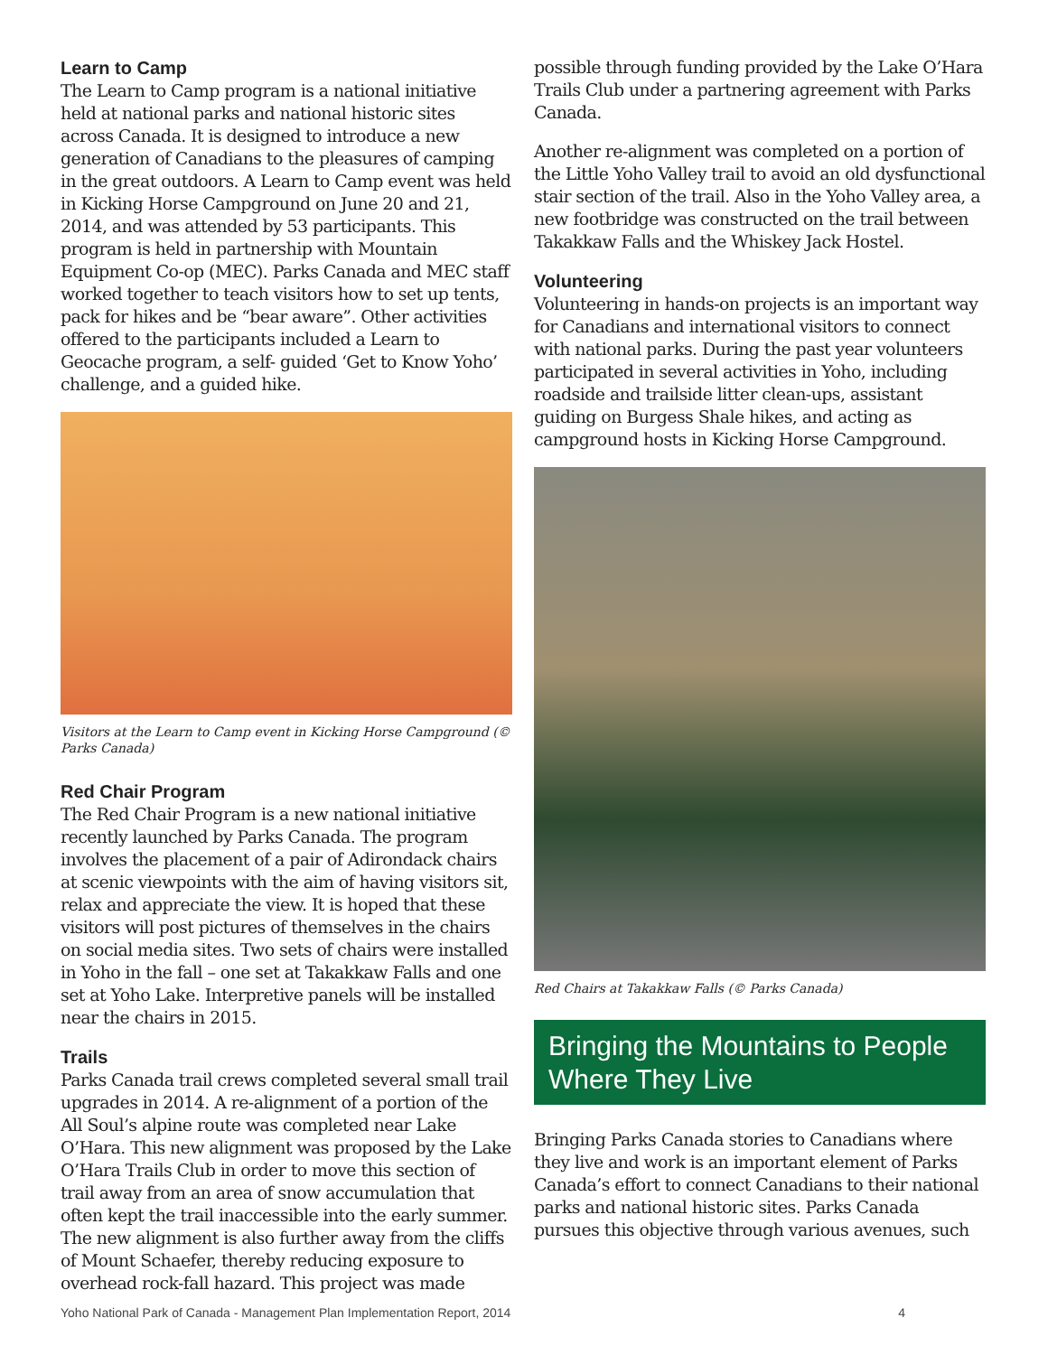Learn to Camp
The Learn to Camp program is a national initiative held at national parks and national historic sites across Canada. It is designed to introduce a new generation of Canadians to the pleasures of camping in the great outdoors. A Learn to Camp event was held in Kicking Horse Campground on June 20 and 21, 2014, and was attended by 53 participants. This program is held in partnership with Mountain Equipment Co-op (MEC). Parks Canada and MEC staff worked together to teach visitors how to set up tents, pack for hikes and be “bear aware”. Other activities offered to the participants included a Learn to Geocache program, a self- guided ‘Get to Know Yoho’ challenge, and a guided hike.
Visitors at the Learn to Camp event in Kicking Horse Campground (© Parks Canada)
Red Chair Program
The Red Chair Program is a new national initiative recently launched by Parks Canada. The program involves the placement of a pair of Adirondack chairs at scenic viewpoints with the aim of having visitors sit, relax and appreciate the view. It is hoped that these visitors will post pictures of themselves in the chairs on social media sites. Two sets of chairs were installed in Yoho in the fall – one set at Takakkaw Falls and one set at Yoho Lake. Interpretive panels will be installed near the chairs in 2015.
Trails
Parks Canada trail crews completed several small trail upgrades in 2014. A re-alignment of a portion of the All Soul’s alpine route was completed near Lake O’Hara. This new alignment was proposed by the Lake O’Hara Trails Club in order to move this section of trail away from an area of snow accumulation that often kept the trail inaccessible into the early summer. The new alignment is also further away from the cliffs of Mount Schaefer, thereby reducing exposure to overhead rock-fall hazard. This project was made
possible through funding provided by the Lake O’Hara Trails Club under a partnering agreement with Parks Canada.
Another re-alignment was completed on a portion of the Little Yoho Valley trail to avoid an old dysfunctional stair section of the trail. Also in the Yoho Valley area, a new footbridge was constructed on the trail between Takakkaw Falls and the Whiskey Jack Hostel.
Volunteering
Volunteering in hands-on projects is an important way for Canadians and international visitors to connect with national parks. During the past year volunteers participated in several activities in Yoho, including roadside and trailside litter clean-ups, assistant guiding on Burgess Shale hikes, and acting as campground hosts in Kicking Horse Campground.
Red Chairs at Takakkaw Falls (© Parks Canada)
Bringing the Mountains to People Where They Live
Bringing Parks Canada stories to Canadians where they live and work is an important element of Parks Canada’s effort to connect Canadians to their national parks and national historic sites. Parks Canada pursues this objective through various avenues, such
Yoho National Park of Canada - Management Plan Implementation Report, 2014 4